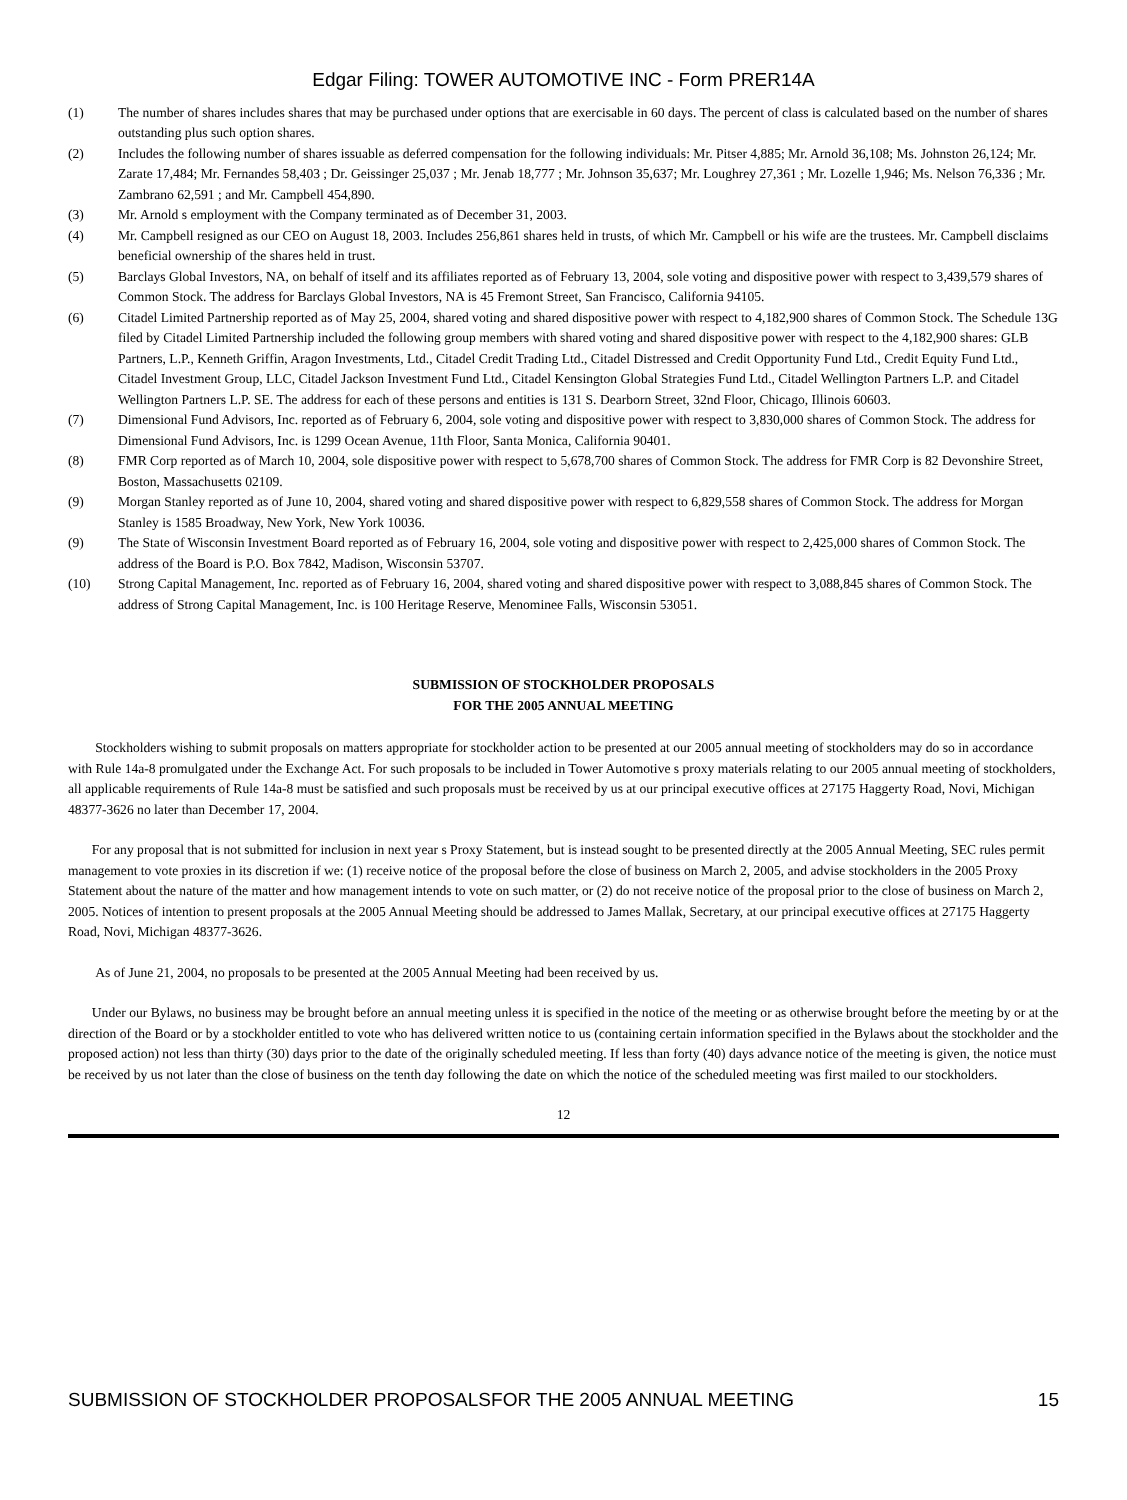Edgar Filing: TOWER AUTOMOTIVE INC - Form PRER14A
(1) The number of shares includes shares that may be purchased under options that are exercisable in 60 days. The percent of class is calculated based on the number of shares outstanding plus such option shares.
(2) Includes the following number of shares issuable as deferred compensation for the following individuals: Mr. Pitser 4,885; Mr. Arnold 36,108; Ms. Johnston 26,124; Mr. Zarate 17,484; Mr. Fernandes 58,403 ; Dr. Geissinger 25,037 ; Mr. Jenab 18,777 ; Mr. Johnson 35,637; Mr. Loughrey 27,361 ; Mr. Lozelle 1,946; Ms. Nelson 76,336 ; Mr. Zambrano 62,591 ; and Mr. Campbell 454,890.
(3) Mr. Arnold s employment with the Company terminated as of December 31, 2003.
(4) Mr. Campbell resigned as our CEO on August 18, 2003. Includes 256,861 shares held in trusts, of which Mr. Campbell or his wife are the trustees. Mr. Campbell disclaims beneficial ownership of the shares held in trust.
(5) Barclays Global Investors, NA, on behalf of itself and its affiliates reported as of February 13, 2004, sole voting and dispositive power with respect to 3,439,579 shares of Common Stock. The address for Barclays Global Investors, NA is 45 Fremont Street, San Francisco, California 94105.
(6) Citadel Limited Partnership reported as of May 25, 2004, shared voting and shared dispositive power with respect to 4,182,900 shares of Common Stock. The Schedule 13G filed by Citadel Limited Partnership included the following group members with shared voting and shared dispositive power with respect to the 4,182,900 shares: GLB Partners, L.P., Kenneth Griffin, Aragon Investments, Ltd., Citadel Credit Trading Ltd., Citadel Distressed and Credit Opportunity Fund Ltd., Credit Equity Fund Ltd., Citadel Investment Group, LLC, Citadel Jackson Investment Fund Ltd., Citadel Kensington Global Strategies Fund Ltd., Citadel Wellington Partners L.P. and Citadel Wellington Partners L.P. SE. The address for each of these persons and entities is 131 S. Dearborn Street, 32nd Floor, Chicago, Illinois 60603.
(7) Dimensional Fund Advisors, Inc. reported as of February 6, 2004, sole voting and dispositive power with respect to 3,830,000 shares of Common Stock. The address for Dimensional Fund Advisors, Inc. is 1299 Ocean Avenue, 11th Floor, Santa Monica, California 90401.
(8) FMR Corp reported as of March 10, 2004, sole dispositive power with respect to 5,678,700 shares of Common Stock. The address for FMR Corp is 82 Devonshire Street, Boston, Massachusetts 02109.
(9) Morgan Stanley reported as of June 10, 2004, shared voting and shared dispositive power with respect to 6,829,558 shares of Common Stock. The address for Morgan Stanley is 1585 Broadway, New York, New York 10036.
(9) The State of Wisconsin Investment Board reported as of February 16, 2004, sole voting and dispositive power with respect to 2,425,000 shares of Common Stock. The address of the Board is P.O. Box 7842, Madison, Wisconsin 53707.
(10) Strong Capital Management, Inc. reported as of February 16, 2004, shared voting and shared dispositive power with respect to 3,088,845 shares of Common Stock. The address of Strong Capital Management, Inc. is 100 Heritage Reserve, Menominee Falls, Wisconsin 53051.
SUBMISSION OF STOCKHOLDER PROPOSALS
FOR THE 2005 ANNUAL MEETING
Stockholders wishing to submit proposals on matters appropriate for stockholder action to be presented at our 2005 annual meeting of stockholders may do so in accordance with Rule 14a-8 promulgated under the Exchange Act. For such proposals to be included in Tower Automotive s proxy materials relating to our 2005 annual meeting of stockholders, all applicable requirements of Rule 14a-8 must be satisfied and such proposals must be received by us at our principal executive offices at 27175 Haggerty Road, Novi, Michigan 48377-3626 no later than December 17, 2004.
For any proposal that is not submitted for inclusion in next year s Proxy Statement, but is instead sought to be presented directly at the 2005 Annual Meeting, SEC rules permit management to vote proxies in its discretion if we: (1) receive notice of the proposal before the close of business on March 2, 2005, and advise stockholders in the 2005 Proxy Statement about the nature of the matter and how management intends to vote on such matter, or (2) do not receive notice of the proposal prior to the close of business on March 2, 2005. Notices of intention to present proposals at the 2005 Annual Meeting should be addressed to James Mallak, Secretary, at our principal executive offices at 27175 Haggerty Road, Novi, Michigan 48377-3626.
As of June 21, 2004, no proposals to be presented at the 2005 Annual Meeting had been received by us.
Under our Bylaws, no business may be brought before an annual meeting unless it is specified in the notice of the meeting or as otherwise brought before the meeting by or at the direction of the Board or by a stockholder entitled to vote who has delivered written notice to us (containing certain information specified in the Bylaws about the stockholder and the proposed action) not less than thirty (30) days prior to the date of the originally scheduled meeting. If less than forty (40) days advance notice of the meeting is given, the notice must be received by us not later than the close of business on the tenth day following the date on which the notice of the scheduled meeting was first mailed to our stockholders.
12
SUBMISSION OF STOCKHOLDER PROPOSALSFOR THE 2005 ANNUAL MEETING 15